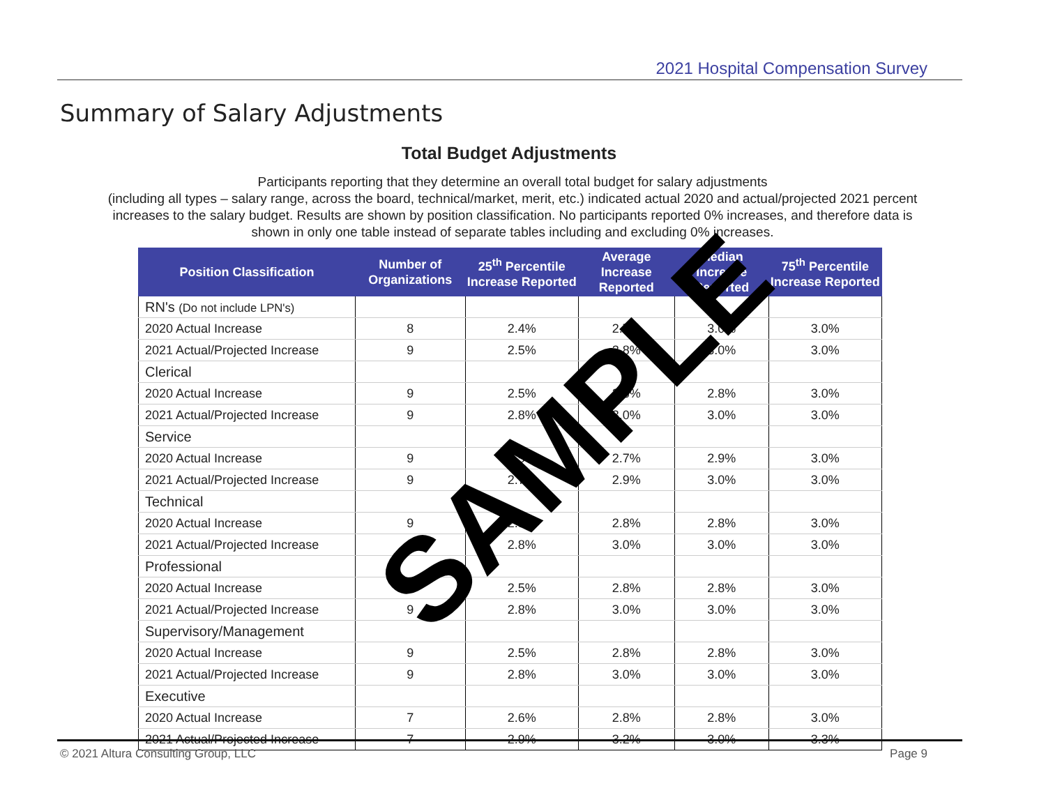2021 Hospital Compensation Survey
Summary of Salary Adjustments
Total Budget Adjustments
Participants reporting that they determine an overall total budget for salary adjustments
(including all types – salary range, across the board, technical/market, merit, etc.) indicated actual 2020 and actual/projected 2021 percent increases to the salary budget. Results are shown by position classification. No participants reported 0% increases, and therefore data is shown in only one table instead of separate tables including and excluding 0% increases.
| Position Classification | Number of Organizations | 25<sup>th</sup> Percentile Increase Reported | Average Increase Reported | Median Increase Reported | 75<sup>th</sup> Percentile Increase Reported |
| --- | --- | --- | --- | --- | --- |
| RN's (Do not include LPN's) | | | | | |
| 2020 Actual Increase | 8 | 2.4% | 2.7% | 3.0% | 3.0% |
| 2021 Actual/Projected Increase | 9 | 2.5% | 2.8% | 3.0% | 3.0% |
| Clerical | | | | | |
| 2020 Actual Increase | 9 | 2.5% | 2.8% | 2.8% | 3.0% |
| 2021 Actual/Projected Increase | 9 | 2.8% | 3.0% | 3.0% | 3.0% |
| Service | | | | | |
| 2020 Actual Increase | 9 | 2.5% | 2.7% | 2.9% | 3.0% |
| 2021 Actual/Projected Increase | 9 | 2.7% | 2.9% | 3.0% | 3.0% |
| Technical | | | | | |
| 2020 Actual Increase | 9 | 2.5% | 2.8% | 2.8% | 3.0% |
| 2021 Actual/Projected Increase | 9 | 2.8% | 3.0% | 3.0% | 3.0% |
| Professional | | | | | |
| 2020 Actual Increase | 9 | 2.5% | 2.8% | 2.8% | 3.0% |
| 2021 Actual/Projected Increase | 9 | 2.8% | 3.0% | 3.0% | 3.0% |
| Supervisory/Management | | | | | |
| 2020 Actual Increase | 9 | 2.5% | 2.8% | 2.8% | 3.0% |
| 2021 Actual/Projected Increase | 9 | 2.8% | 3.0% | 3.0% | 3.0% |
| Executive | | | | | |
| 2020 Actual Increase | 7 | 2.6% | 2.8% | 2.8% | 3.0% |
| 2021 Actual/Projected Increase | 7 | 2.9% | 3.2% | 3.0% | 3.3% |
SAMPLE
© 2021 Altura Consulting Group, LLC Page 9